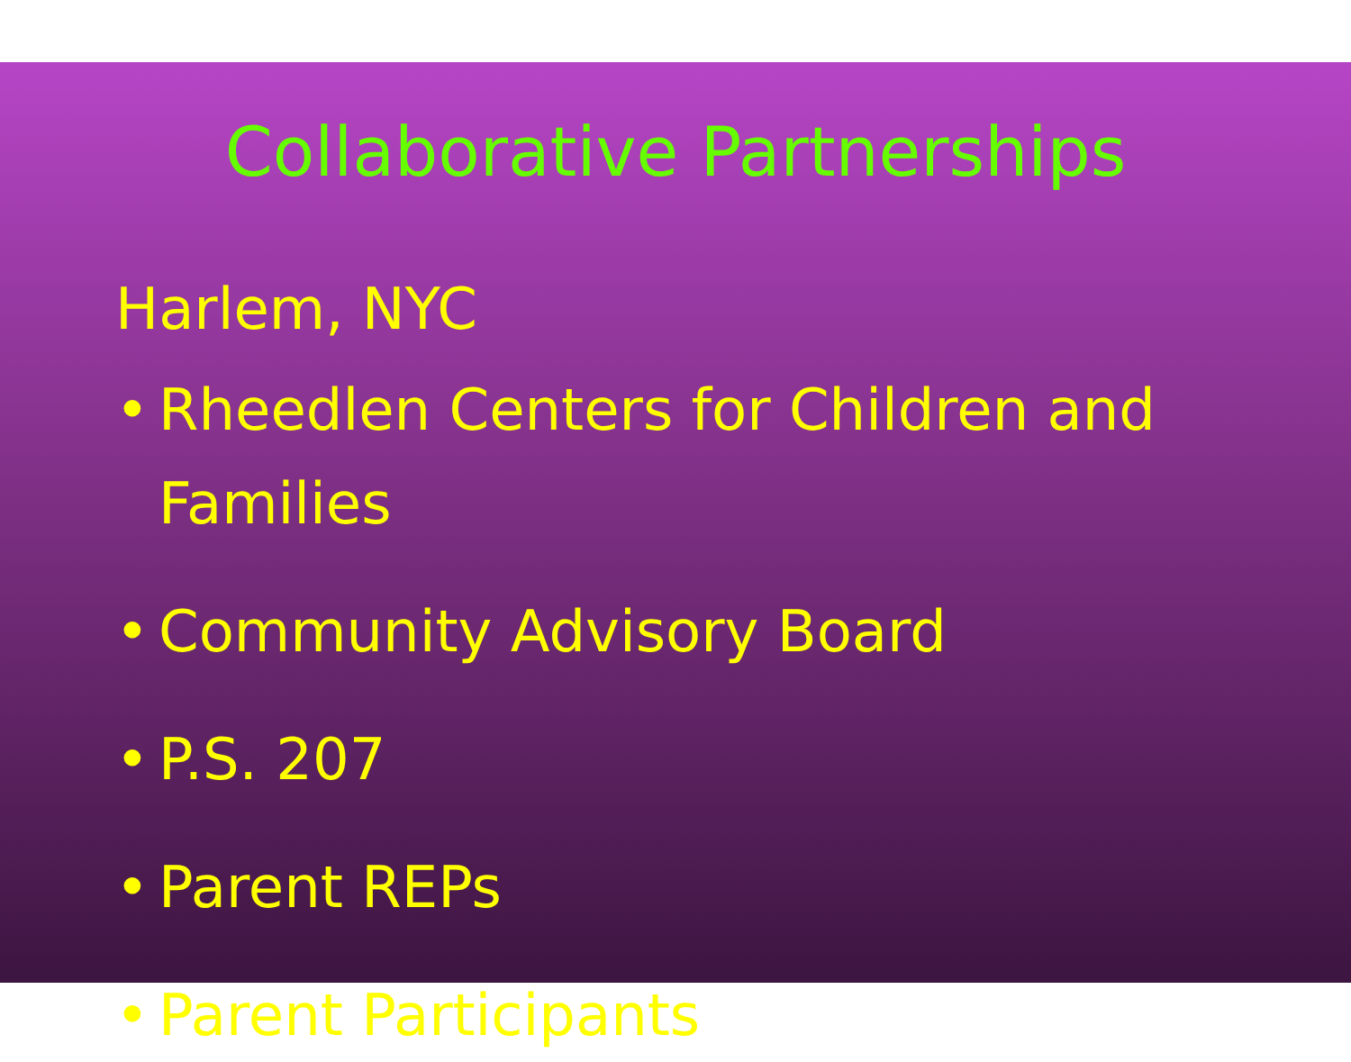Collaborative Partnerships
Harlem, NYC
• Rheedlen Centers for Children and Families
• Community Advisory Board
• P.S. 207
• Parent REPs
• Parent Participants